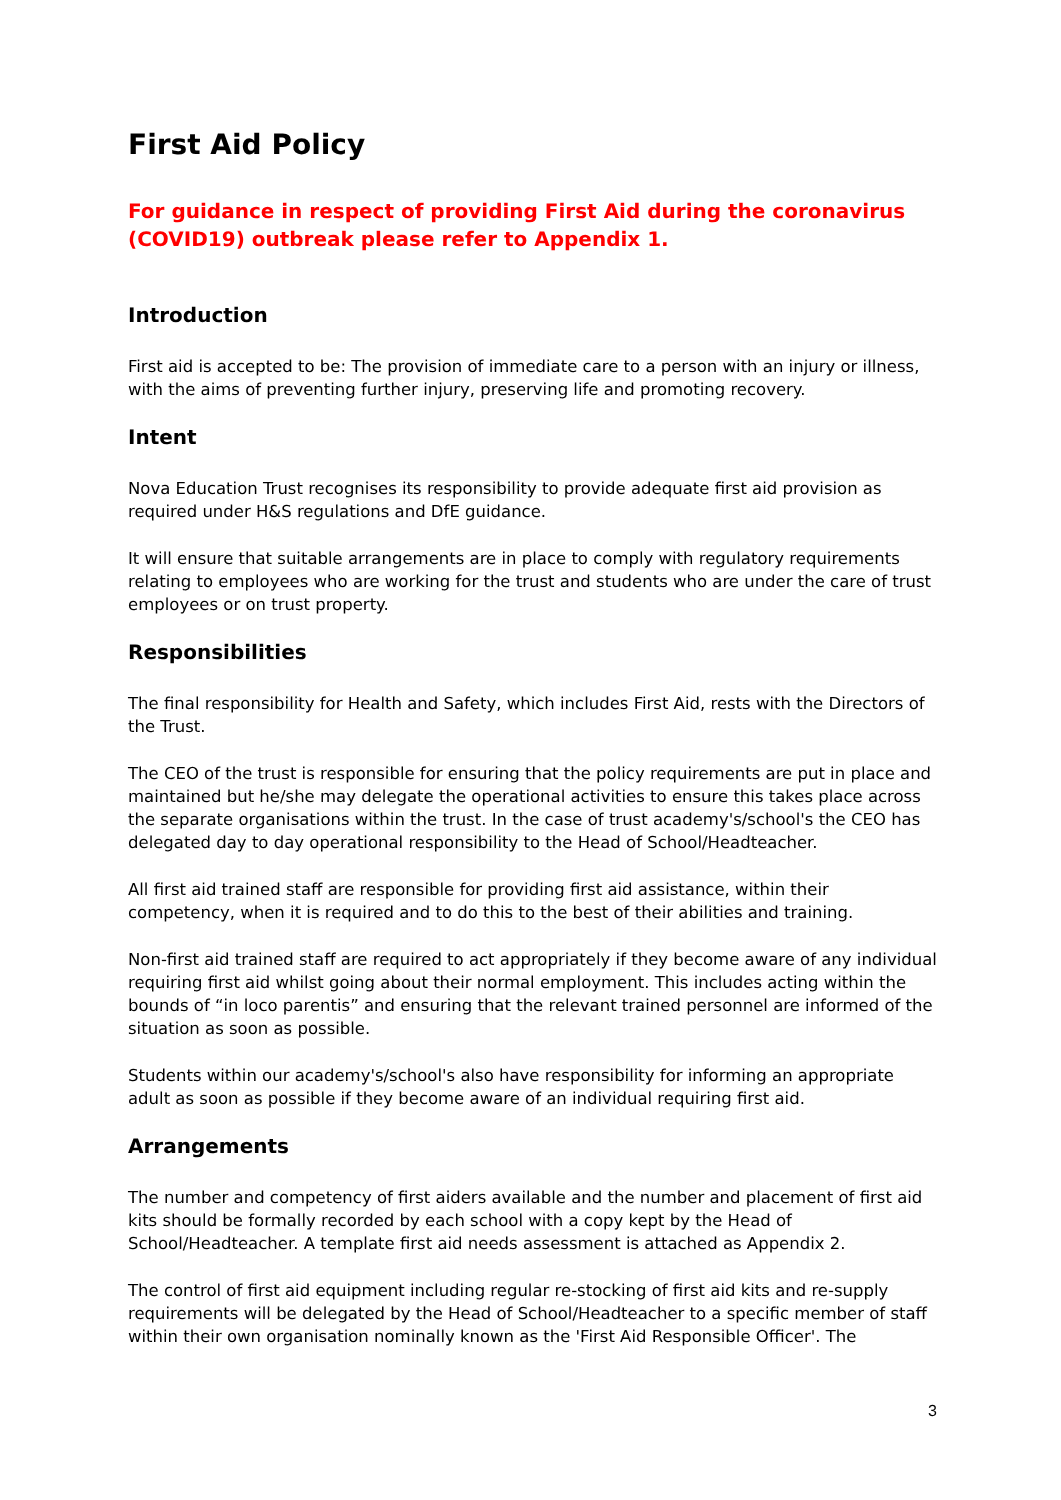First Aid Policy
For guidance in respect of providing First Aid during the coronavirus (COVID19) outbreak please refer to Appendix 1.
Introduction
First aid is accepted to be: The provision of immediate care to a person with an injury or illness, with the aims of preventing further injury, preserving life and promoting recovery.
Intent
Nova Education Trust recognises its responsibility to provide adequate first aid provision as required under H&S regulations and DfE guidance.
It will ensure that suitable arrangements are in place to comply with regulatory requirements relating to employees who are working for the trust and students who are under the care of trust employees or on trust property.
Responsibilities
The final responsibility for Health and Safety, which includes First Aid, rests with the Directors of the Trust.
The CEO of the trust is responsible for ensuring that the policy requirements are put in place and maintained but he/she may delegate the operational activities to ensure this takes place across the separate organisations within the trust. In the case of trust academy's/school's the CEO has delegated day to day operational responsibility to the Head of School/Headteacher.
All first aid trained staff are responsible for providing first aid assistance, within their competency, when it is required and to do this to the best of their abilities and training.
Non-first aid trained staff are required to act appropriately if they become aware of any individual requiring first aid whilst going about their normal employment. This includes acting within the bounds of “in loco parentis” and ensuring that the relevant trained personnel are informed of the situation as soon as possible.
Students within our academy's/school's also have responsibility for informing an appropriate adult as soon as possible if they become aware of an individual requiring first aid.
Arrangements
The number and competency of first aiders available and the number and placement of first aid kits should be formally recorded by each school with a copy kept by the Head of School/Headteacher. A template first aid needs assessment is attached as Appendix 2.
The control of first aid equipment including regular re-stocking of first aid kits and re-supply requirements will be delegated by the Head of School/Headteacher to a specific member of staff within their own organisation nominally known as the 'First Aid Responsible Officer'. The
3